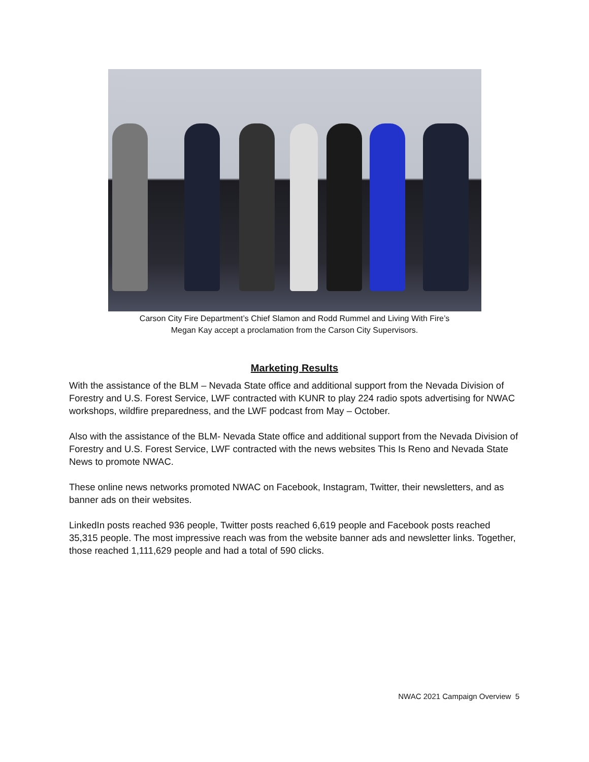Carson City Fire Department’s Chief Slamon and Rodd Rummel and Living With Fire’s
Megan Kay accept a proclamation from the Carson City Supervisors.
Marketing Results
With the assistance of the BLM – Nevada State office and additional support from the Nevada Division of Forestry and U.S. Forest Service, LWF contracted with KUNR to play 224 radio spots advertising for NWAC workshops, wildfire preparedness, and the LWF podcast from May – October.
Also with the assistance of the BLM- Nevada State office and additional support from the Nevada Division of Forestry and U.S. Forest Service, LWF contracted with the news websites This Is Reno and Nevada State News to promote NWAC.
These online news networks promoted NWAC on Facebook, Instagram, Twitter, their newsletters, and as banner ads on their websites.
LinkedIn posts reached 936 people, Twitter posts reached 6,619 people and Facebook posts reached 35,315 people. The most impressive reach was from the website banner ads and newsletter links. Together, those reached 1,111,629 people and had a total of 590 clicks.
NWAC 2021 Campaign Overview 5